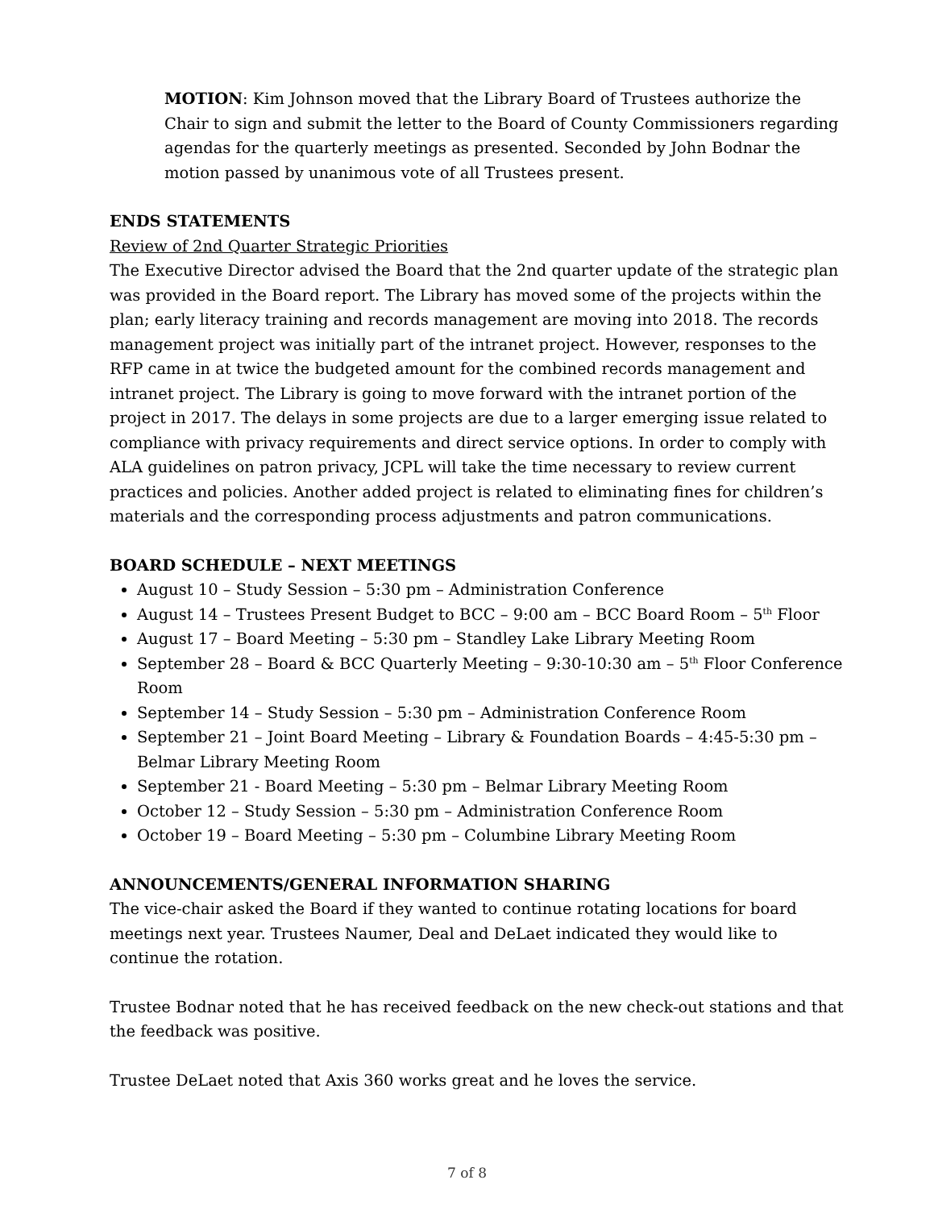MOTION: Kim Johnson moved that the Library Board of Trustees authorize the Chair to sign and submit the letter to the Board of County Commissioners regarding agendas for the quarterly meetings as presented. Seconded by John Bodnar the motion passed by unanimous vote of all Trustees present.
ENDS STATEMENTS
Review of 2nd Quarter Strategic Priorities
The Executive Director advised the Board that the 2nd quarter update of the strategic plan was provided in the Board report. The Library has moved some of the projects within the plan; early literacy training and records management are moving into 2018. The records management project was initially part of the intranet project. However, responses to the RFP came in at twice the budgeted amount for the combined records management and intranet project. The Library is going to move forward with the intranet portion of the project in 2017. The delays in some projects are due to a larger emerging issue related to compliance with privacy requirements and direct service options. In order to comply with ALA guidelines on patron privacy, JCPL will take the time necessary to review current practices and policies. Another added project is related to eliminating fines for children’s materials and the corresponding process adjustments and patron communications.
BOARD SCHEDULE – NEXT MEETINGS
August 10 – Study Session – 5:30 pm – Administration Conference
August 14 – Trustees Present Budget to BCC – 9:00 am – BCC Board Room – 5<sup>th</sup> Floor
August 17 – Board Meeting – 5:30 pm – Standley Lake Library Meeting Room
September 28 – Board & BCC Quarterly Meeting – 9:30-10:30 am – 5<sup>th</sup> Floor Conference Room
September 14 – Study Session – 5:30 pm – Administration Conference Room
September 21 – Joint Board Meeting – Library & Foundation Boards – 4:45-5:30 pm – Belmar Library Meeting Room
September 21 - Board Meeting – 5:30 pm – Belmar Library Meeting Room
October 12 – Study Session – 5:30 pm – Administration Conference Room
October 19 – Board Meeting – 5:30 pm – Columbine Library Meeting Room
ANNOUNCEMENTS/GENERAL INFORMATION SHARING
The vice-chair asked the Board if they wanted to continue rotating locations for board meetings next year. Trustees Naumer, Deal and DeLaet indicated they would like to continue the rotation.
Trustee Bodnar noted that he has received feedback on the new check-out stations and that the feedback was positive.
Trustee DeLaet noted that Axis 360 works great and he loves the service.
7 of 8